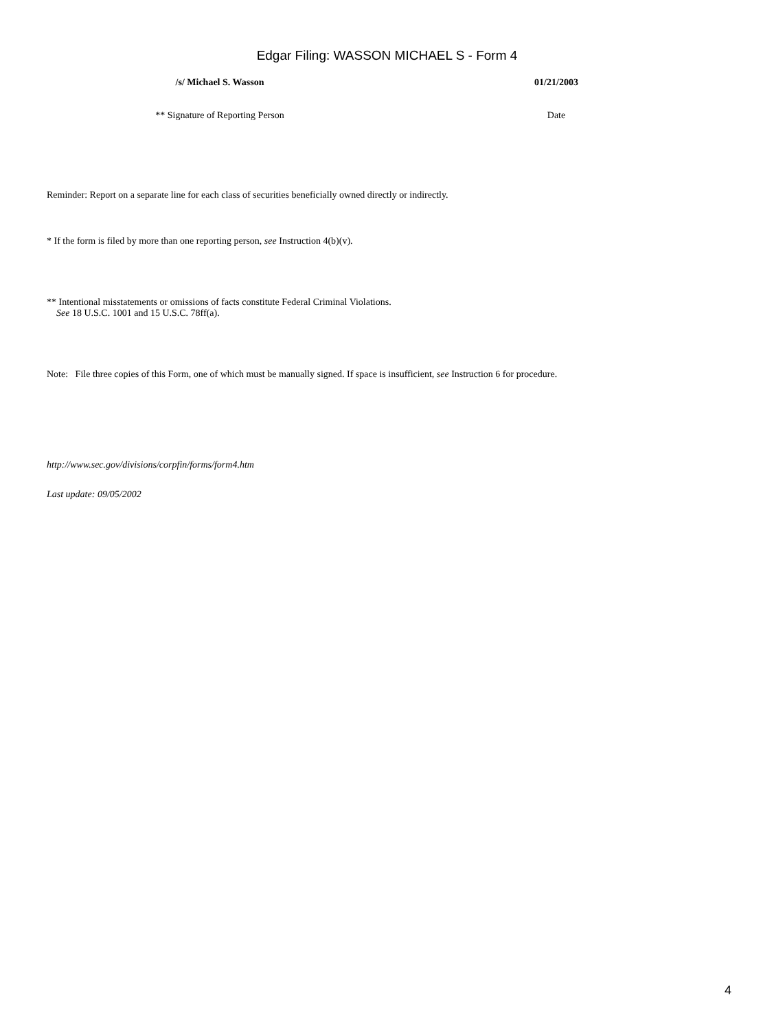Edgar Filing: WASSON MICHAEL S - Form 4
/s/ Michael S. Wasson
** Signature of Reporting Person
01/21/2003
Date
Reminder: Report on a separate line for each class of securities beneficially owned directly or indirectly.
* If the form is filed by more than one reporting person, see Instruction 4(b)(v).
** Intentional misstatements or omissions of facts constitute Federal Criminal Violations.
See 18 U.S.C. 1001 and 15 U.S.C. 78ff(a).
Note: File three copies of this Form, one of which must be manually signed. If space is insufficient, see Instruction 6 for procedure.
http://www.sec.gov/divisions/corpfin/forms/form4.htm
Last update: 09/05/2002
4